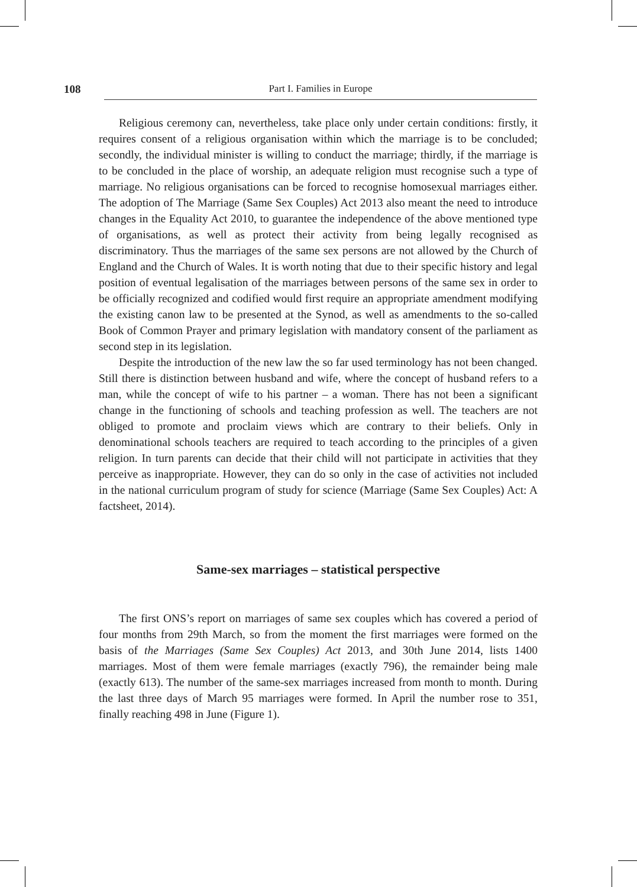108 Part I. Families in Europe
Religious ceremony can, nevertheless, take place only under certain conditions: firstly, it requires consent of a religious organisation within which the marriage is to be concluded; secondly, the individual minister is willing to conduct the marriage; thirdly, if the marriage is to be concluded in the place of worship, an adequate religion must recognise such a type of marriage. No religious organisations can be forced to recognise homosexual marriages either. The adoption of The Marriage (Same Sex Couples) Act 2013 also meant the need to introduce changes in the Equality Act 2010, to guarantee the independence of the above mentioned type of organisations, as well as protect their activity from being legally recognised as discriminatory. Thus the marriages of the same sex persons are not allowed by the Church of England and the Church of Wales. It is worth noting that due to their specific history and legal position of eventual legalisation of the marriages between persons of the same sex in order to be officially recognized and codified would first require an appropriate amendment modifying the existing canon law to be presented at the Synod, as well as amendments to the so-called Book of Common Prayer and primary legislation with mandatory consent of the parliament as second step in its legislation.
Despite the introduction of the new law the so far used terminology has not been changed. Still there is distinction between husband and wife, where the concept of husband refers to a man, while the concept of wife to his partner – a woman. There has not been a significant change in the functioning of schools and teaching profession as well. The teachers are not obliged to promote and proclaim views which are contrary to their beliefs. Only in denominational schools teachers are required to teach according to the principles of a given religion. In turn parents can decide that their child will not participate in activities that they perceive as inappropriate. However, they can do so only in the case of activities not included in the national curriculum program of study for science (Marriage (Same Sex Couples) Act: A factsheet, 2014).
Same-sex marriages – statistical perspective
The first ONS’s report on marriages of same sex couples which has covered a period of four months from 29th March, so from the moment the first marriages were formed on the basis of the Marriages (Same Sex Couples) Act 2013, and 30th June 2014, lists 1400 marriages. Most of them were female marriages (exactly 796), the remainder being male (exactly 613). The number of the same-sex marriages increased from month to month. During the last three days of March 95 marriages were formed. In April the number rose to 351, finally reaching 498 in June (Figure 1).